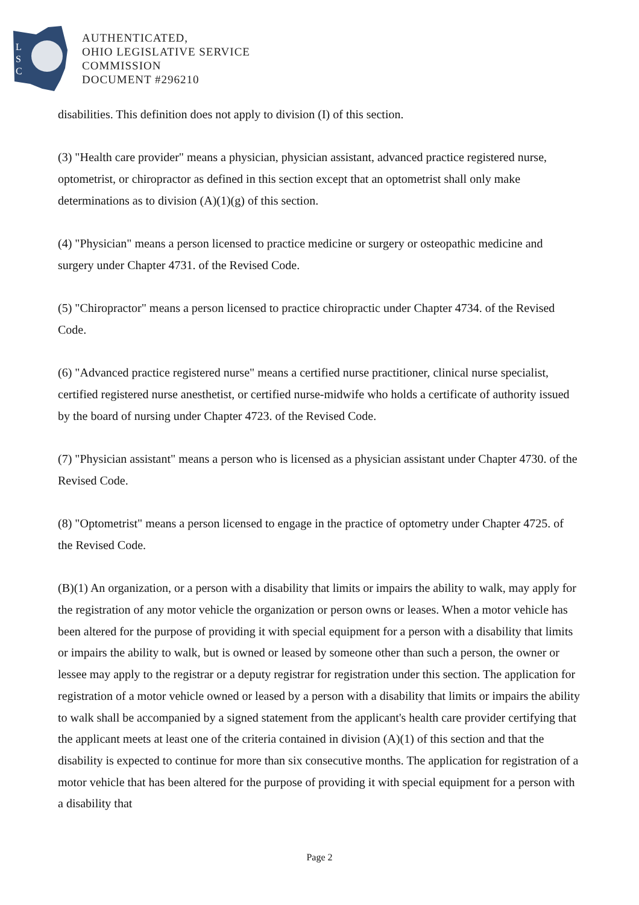L
S
C
AUTHENTICATED,
OHIO LEGISLATIVE SERVICE
COMMISSION
DOCUMENT #296210
disabilities. This definition does not apply to division (I) of this section.
(3) "Health care provider" means a physician, physician assistant, advanced practice registered nurse, optometrist, or chiropractor as defined in this section except that an optometrist shall only make determinations as to division (A)(1)(g) of this section.
(4) "Physician" means a person licensed to practice medicine or surgery or osteopathic medicine and surgery under Chapter 4731. of the Revised Code.
(5) "Chiropractor" means a person licensed to practice chiropractic under Chapter 4734. of the Revised Code.
(6) "Advanced practice registered nurse" means a certified nurse practitioner, clinical nurse specialist, certified registered nurse anesthetist, or certified nurse-midwife who holds a certificate of authority issued by the board of nursing under Chapter 4723. of the Revised Code.
(7) "Physician assistant" means a person who is licensed as a physician assistant under Chapter 4730. of the Revised Code.
(8) "Optometrist" means a person licensed to engage in the practice of optometry under Chapter 4725. of the Revised Code.
(B)(1) An organization, or a person with a disability that limits or impairs the ability to walk, may apply for the registration of any motor vehicle the organization or person owns or leases. When a motor vehicle has been altered for the purpose of providing it with special equipment for a person with a disability that limits or impairs the ability to walk, but is owned or leased by someone other than such a person, the owner or lessee may apply to the registrar or a deputy registrar for registration under this section. The application for registration of a motor vehicle owned or leased by a person with a disability that limits or impairs the ability to walk shall be accompanied by a signed statement from the applicant's health care provider certifying that the applicant meets at least one of the criteria contained in division (A)(1) of this section and that the disability is expected to continue for more than six consecutive months. The application for registration of a motor vehicle that has been altered for the purpose of providing it with special equipment for a person with a disability that
Page 2